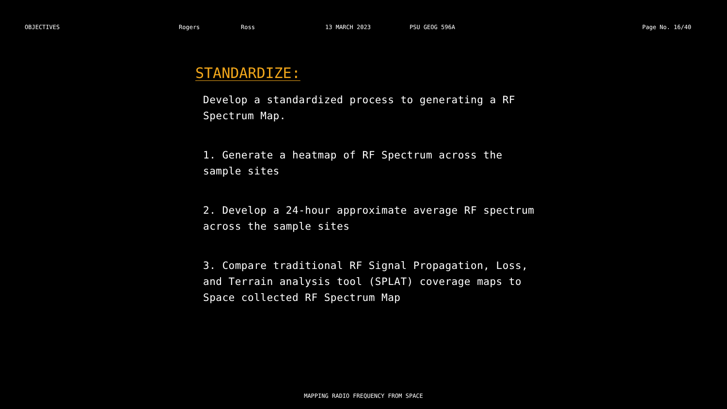OBJECTIVES Rogers Ross 13 MARCH 2023 PSU GEOG 596A Page No. 16/40
STANDARDIZE:
Develop a standardized process to generating a RF Spectrum Map.
1. Generate a heatmap of RF Spectrum across the sample sites
2. Develop a 24-hour approximate average RF spectrum across the sample sites
3. Compare traditional RF Signal Propagation, Loss, and Terrain analysis tool (SPLAT) coverage maps to Space collected RF Spectrum Map
MAPPING RADIO FREQUENCY FROM SPACE